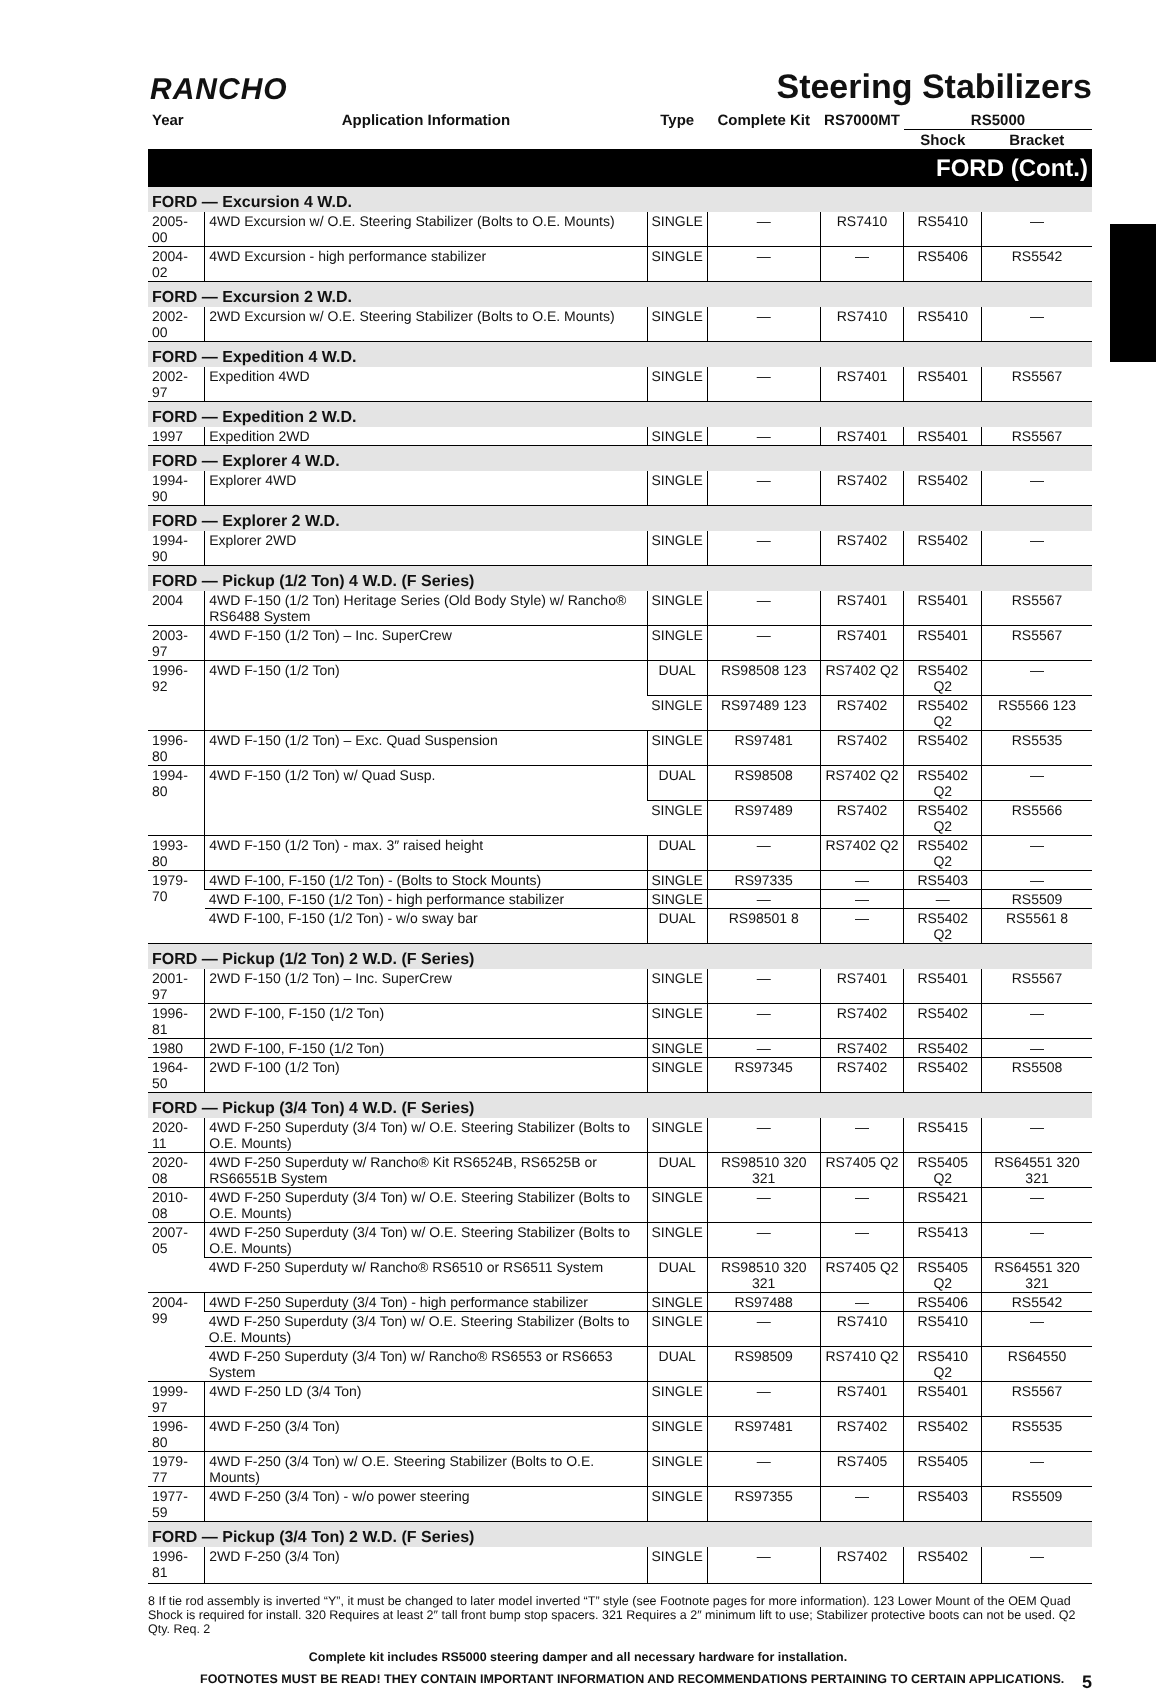RANCHO
Steering Stabilizers
| Year | Application Information | Type | Complete Kit | RS7000MT | RS5000 | |
| --- | --- | --- | --- | --- | --- | --- |
| | | | | | Shock | Bracket |
| FORD (Cont.) | | | | | | |
| FORD — Excursion 4 W.D. | | | | | | |
| 2005-00 | 4WD Excursion w/ O.E. Steering Stabilizer (Bolts to O.E. Mounts) | SINGLE | — | RS7410 | RS5410 | — |
| 2004-02 | 4WD Excursion - high performance stabilizer | SINGLE | — | — | RS5406 | RS5542 |
| FORD — Excursion 2 W.D. | | | | | | |
| 2002-00 | 2WD Excursion w/ O.E. Steering Stabilizer (Bolts to O.E. Mounts) | SINGLE | — | RS7410 | RS5410 | — |
| FORD — Expedition 4 W.D. | | | | | | |
| 2002-97 | Expedition 4WD | SINGLE | — | RS7401 | RS5401 | RS5567 |
| FORD — Expedition 2 W.D. | | | | | | |
| 1997 | Expedition 2WD | SINGLE | — | RS7401 | RS5401 | RS5567 |
| FORD — Explorer 4 W.D. | | | | | | |
| 1994-90 | Explorer 4WD | SINGLE | — | RS7402 | RS5402 | — |
| FORD — Explorer 2 W.D. | | | | | | |
| 1994-90 | Explorer 2WD | SINGLE | — | RS7402 | RS5402 | — |
| FORD — Pickup (1/2 Ton) 4 W.D. (F Series) | | | | | | |
| 2004 | 4WD F-150 (1/2 Ton) Heritage Series (Old Body Style) w/ Rancho® RS6488 System | SINGLE | — | RS7401 | RS5401 | RS5567 |
| 2003-97 | 4WD F-150 (1/2 Ton) – Inc. SuperCrew | SINGLE | — | RS7401 | RS5401 | RS5567 |
| 1996-92 | 4WD F-150 (1/2 Ton) | DUAL | RS98508 123 | RS7402 Q2 | RS5402 Q2 | — |
| | | SINGLE | RS97489 123 | RS7402 | RS5402 Q2 | RS5566 123 |
| 1996-80 | 4WD F-150 (1/2 Ton) – Exc. Quad Suspension | SINGLE | RS97481 | RS7402 | RS5402 | RS5535 |
| 1994-80 | 4WD F-150 (1/2 Ton) w/ Quad Susp. | DUAL | RS98508 | RS7402 Q2 | RS5402 Q2 | — |
| | | SINGLE | RS97489 | RS7402 | RS5402 Q2 | RS5566 |
| 1993-80 | 4WD F-150 (1/2 Ton) - max. 3″ raised height | DUAL | — | RS7402 Q2 | RS5402 Q2 | — |
| 1979-70 | 4WD F-100, F-150 (1/2 Ton) - (Bolts to Stock Mounts) | SINGLE | RS97335 | — | RS5403 | — |
| | 4WD F-100, F-150 (1/2 Ton) - high performance stabilizer | SINGLE | — | — | — | RS5509 |
| | 4WD F-100, F-150 (1/2 Ton) - w/o sway bar | DUAL | RS98501 8 | — | RS5402 Q2 | RS5561 8 |
| FORD — Pickup (1/2 Ton) 2 W.D. (F Series) | | | | | | |
| 2001-97 | 2WD F-150 (1/2 Ton) – Inc. SuperCrew | SINGLE | — | RS7401 | RS5401 | RS5567 |
| 1996-81 | 2WD F-100, F-150 (1/2 Ton) | SINGLE | — | RS7402 | RS5402 | — |
| 1980 | 2WD F-100, F-150 (1/2 Ton) | SINGLE | — | RS7402 | RS5402 | — |
| 1964-50 | 2WD F-100 (1/2 Ton) | SINGLE | RS97345 | RS7402 | RS5402 | RS5508 |
| FORD — Pickup (3/4 Ton) 4 W.D. (F Series) | | | | | | |
| 2020-11 | 4WD F-250 Superduty (3/4 Ton) w/ O.E. Steering Stabilizer (Bolts to O.E. Mounts) | SINGLE | — | — | RS5415 | — |
| 2020-08 | 4WD F-250 Superduty w/ Rancho® Kit RS6524B, RS6525B or RS66551B System | DUAL | RS98510 320 321 | RS7405 Q2 | RS5405 Q2 | RS64551 320 321 |
| 2010-08 | 4WD F-250 Superduty (3/4 Ton) w/ O.E. Steering Stabilizer (Bolts to O.E. Mounts) | SINGLE | — | — | RS5421 | — |
| 2007-05 | 4WD F-250 Superduty (3/4 Ton) w/ O.E. Steering Stabilizer (Bolts to O.E. Mounts) | SINGLE | — | — | RS5413 | — |
| | 4WD F-250 Superduty w/ Rancho® RS6510 or RS6511 System | DUAL | RS98510 320 321 | RS7405 Q2 | RS5405 Q2 | RS64551 320 321 |
| 2004-99 | 4WD F-250 Superduty (3/4 Ton) - high performance stabilizer | SINGLE | RS97488 | — | RS5406 | RS5542 |
| | 4WD F-250 Superduty (3/4 Ton) w/ O.E. Steering Stabilizer (Bolts to O.E. Mounts) | SINGLE | — | RS7410 | RS5410 | — |
| | 4WD F-250 Superduty (3/4 Ton) w/ Rancho® RS6553 or RS6653 System | DUAL | RS98509 | RS7410 Q2 | RS5410 Q2 | RS64550 |
| 1999-97 | 4WD F-250 LD (3/4 Ton) | SINGLE | — | RS7401 | RS5401 | RS5567 |
| 1996-80 | 4WD F-250 (3/4 Ton) | SINGLE | RS97481 | RS7402 | RS5402 | RS5535 |
| 1979-77 | 4WD F-250 (3/4 Ton) w/ O.E. Steering Stabilizer (Bolts to O.E. Mounts) | SINGLE | — | RS7405 | RS5405 | — |
| 1977-59 | 4WD F-250 (3/4 Ton) - w/o power steering | SINGLE | RS97355 | — | RS5403 | RS5509 |
| FORD — Pickup (3/4 Ton) 2 W.D. (F Series) | | | | | | |
| 1996-81 | 2WD F-250 (3/4 Ton) | SINGLE | — | RS7402 | RS5402 | — |
8 If tie rod assembly is inverted “Y”, it must be changed to later model inverted “T” style (see Footnote pages for more information). 123 Lower Mount of the OEM Quad Shock is required for install. 320 Requires at least 2″ tall front bump stop spacers. 321 Requires a 2″ minimum lift to use; Stabilizer protective boots can not be used. Q2 Qty. Req. 2
Complete kit includes RS5000 steering damper and all necessary hardware for installation.
FOOTNOTES MUST BE READ! THEY CONTAIN IMPORTANT INFORMATION AND RECOMMENDATIONS PERTAINING TO CERTAIN APPLICATIONS. 5